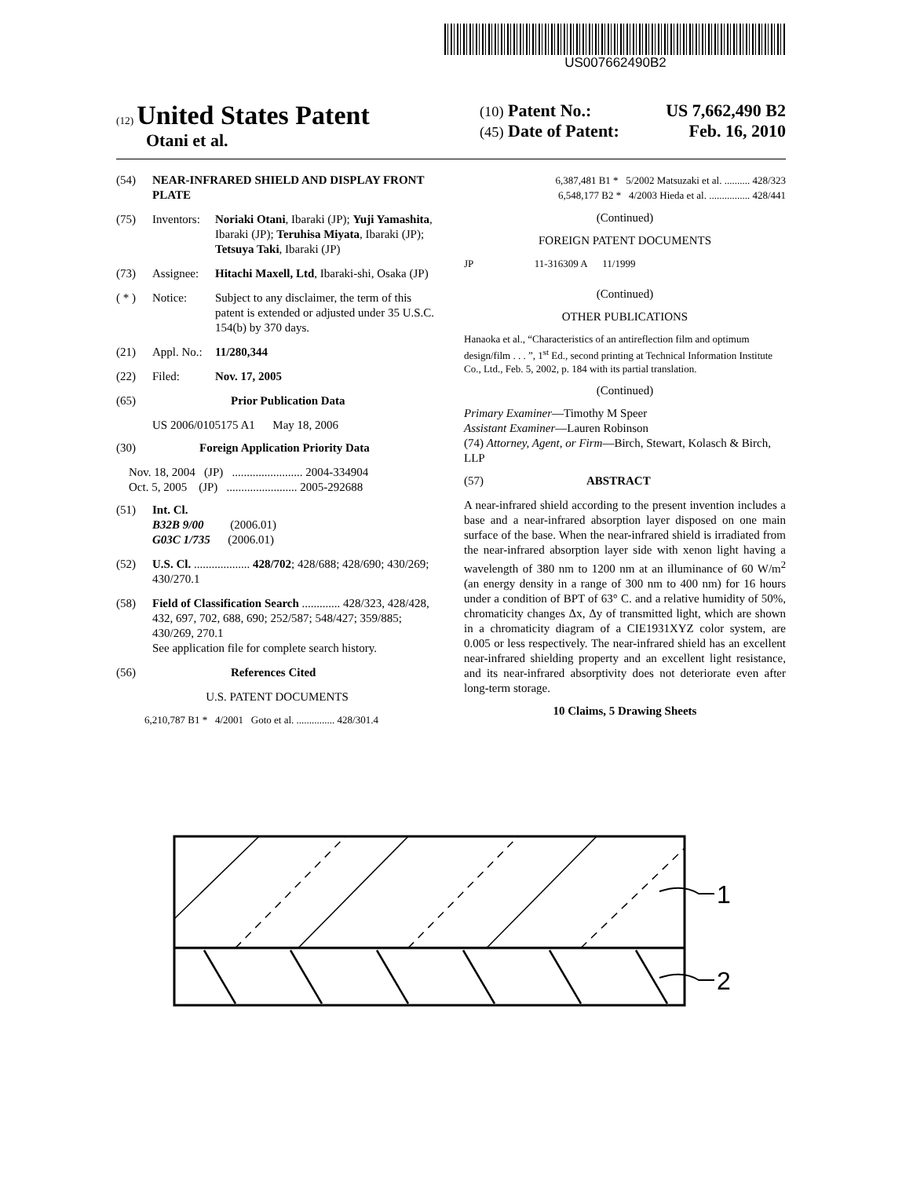US007662490B2
(12) United States Patent
Otani et al.
(10) Patent No.: US 7,662,490 B2
(45) Date of Patent: Feb. 16, 2010
(54) NEAR-INFRARED SHIELD AND DISPLAY FRONT PLATE
(75) Inventors: Noriaki Otani, Ibaraki (JP); Yuji Yamashita, Ibaraki (JP); Teruhisa Miyata, Ibaraki (JP); Tetsuya Taki, Ibaraki (JP)
(73) Assignee: Hitachi Maxell, Ltd, Ibaraki-shi, Osaka (JP)
( * ) Notice: Subject to any disclaimer, the term of this patent is extended or adjusted under 35 U.S.C. 154(b) by 370 days.
(21) Appl. No.: 11/280,344
(22) Filed: Nov. 17, 2005
(65) Prior Publication Data
US 2006/0105175 A1 May 18, 2006
(30) Foreign Application Priority Data
Nov. 18, 2004 (JP) ........................ 2004-334904
Oct. 5, 2005 (JP) ........................ 2005-292688
(51) Int. Cl.
B32B 9/00 (2006.01)
G03C 1/735 (2006.01)
(52) U.S. Cl. ................... 428/702; 428/688; 428/690; 430/269; 430/270.1
(58) Field of Classification Search ............. 428/323, 428/428, 432, 697, 702, 688, 690; 252/587; 548/427; 359/885; 430/269, 270.1
See application file for complete search history.
(56) References Cited
U.S. PATENT DOCUMENTS
6,210,787 B1 * 4/2001 Goto et al. ............... 428/301.4
6,387,481 B1 * 5/2002 Matsuzaki et al. .......... 428/323
6,548,177 B2 * 4/2003 Hieda et al. ................ 428/441
(Continued)
FOREIGN PATENT DOCUMENTS
JP 11-316309 A 11/1999
(Continued)
OTHER PUBLICATIONS
Hanaoka et al., “Characteristics of an antireflection film and optimum design/film . . . ”, 1<sup>st</sup> Ed., second printing at Technical Information Institute Co., Ltd., Feb. 5, 2002, p. 184 with its partial translation.
(Continued)
Primary Examiner—Timothy M Speer
Assistant Examiner—Lauren Robinson
(74) Attorney, Agent, or Firm—Birch, Stewart, Kolasch & Birch, LLP
(57) ABSTRACT
A near-infrared shield according to the present invention includes a base and a near-infrared absorption layer disposed on one main surface of the base. When the near-infrared shield is irradiated from the near-infrared absorption layer side with xenon light having a wavelength of 380 nm to 1200 nm at an illuminance of 60 W/m<sup>2</sup> (an energy density in a range of 300 nm to 400 nm) for 16 hours under a condition of BPT of 63° C. and a relative humidity of 50%, chromaticity changes Δx, Δy of transmitted light, which are shown in a chromaticity diagram of a CIE1931XYZ color system, are 0.005 or less respectively. The near-infrared shield has an excellent near-infrared shielding property and an excellent light resistance, and its near-infrared absorptivity does not deteriorate even after long-term storage.
10 Claims, 5 Drawing Sheets
1
2